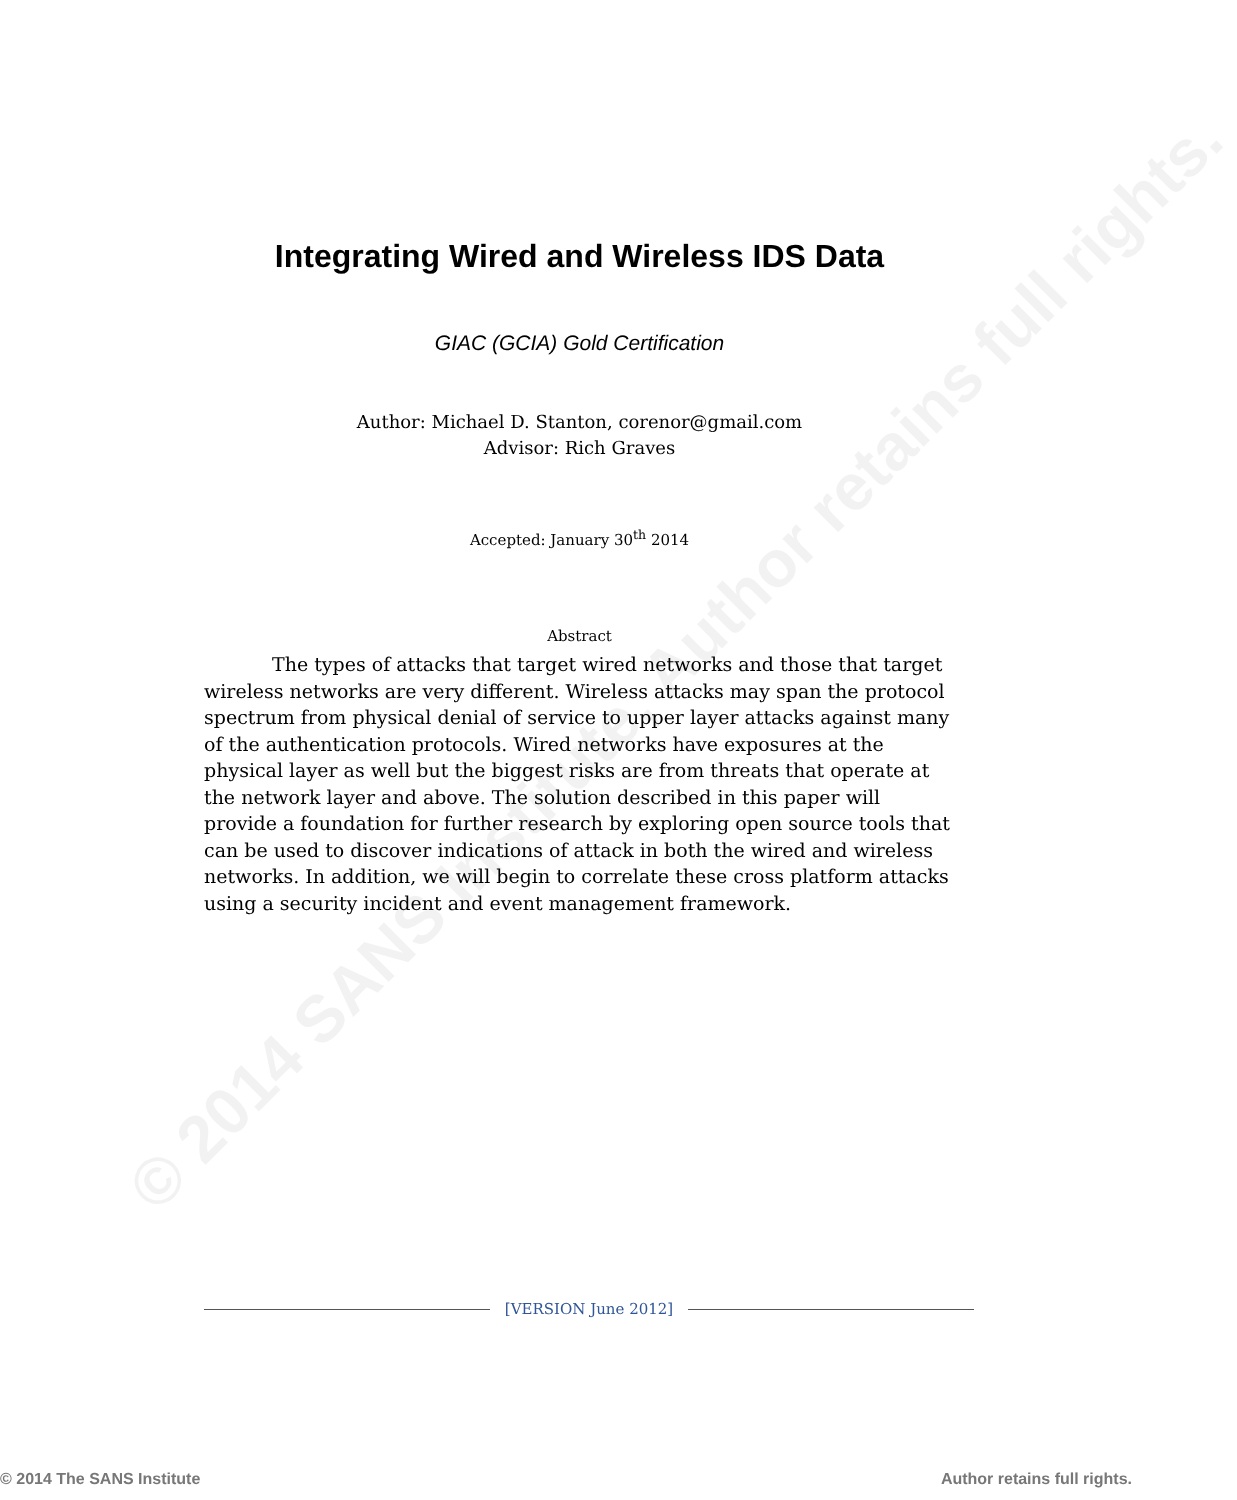© 2014 SANS Institute, Author retains full rights.
Integrating Wired and Wireless IDS Data
GIAC (GCIA) Gold Certification
Author: Michael D. Stanton, corenor@gmail.com
Advisor: Rich Graves
Accepted: January 30<sup>th</sup> 2014
Abstract
The types of attacks that target wired networks and those that target wireless networks are very different. Wireless attacks may span the protocol spectrum from physical denial of service to upper layer attacks against many of the authentication protocols. Wired networks have exposures at the physical layer as well but the biggest risks are from threats that operate at the network layer and above. The solution described in this paper will provide a foundation for further research by exploring open source tools that can be used to discover indications of attack in both the wired and wireless networks. In addition, we will begin to correlate these cross platform attacks using a security incident and event management framework.
[VERSION June 2012]
© 2014 The SANS Institute Author retains full rights.